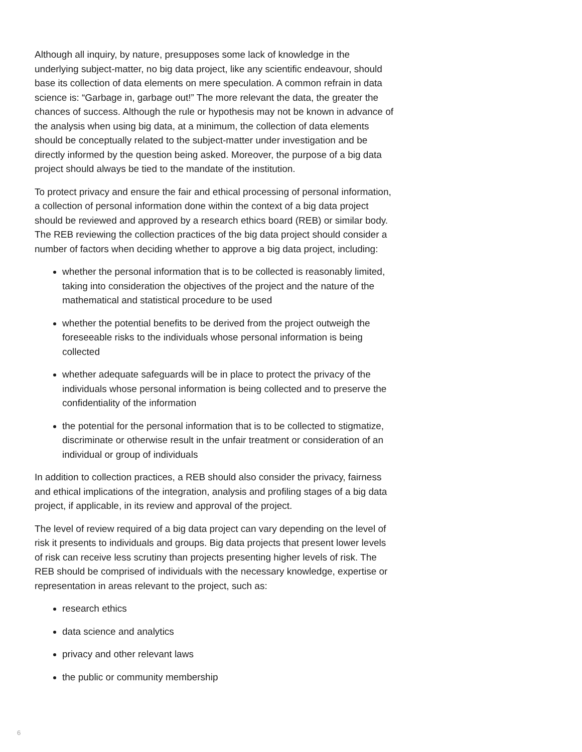Although all inquiry, by nature, presupposes some lack of knowledge in the underlying subject-matter, no big data project, like any scientific endeavour, should base its collection of data elements on mere speculation. A common refrain in data science is: “Garbage in, garbage out!” The more relevant the data, the greater the chances of success. Although the rule or hypothesis may not be known in advance of the analysis when using big data, at a minimum, the collection of data elements should be conceptually related to the subject-matter under investigation and be directly informed by the question being asked. Moreover, the purpose of a big data project should always be tied to the mandate of the institution.
To protect privacy and ensure the fair and ethical processing of personal information, a collection of personal information done within the context of a big data project should be reviewed and approved by a research ethics board (REB) or similar body. The REB reviewing the collection practices of the big data project should consider a number of factors when deciding whether to approve a big data project, including:
whether the personal information that is to be collected is reasonably limited, taking into consideration the objectives of the project and the nature of the mathematical and statistical procedure to be used
whether the potential benefits to be derived from the project outweigh the foreseeable risks to the individuals whose personal information is being collected
whether adequate safeguards will be in place to protect the privacy of the individuals whose personal information is being collected and to preserve the confidentiality of the information
the potential for the personal information that is to be collected to stigmatize, discriminate or otherwise result in the unfair treatment or consideration of an individual or group of individuals
In addition to collection practices, a REB should also consider the privacy, fairness and ethical implications of the integration, analysis and profiling stages of a big data project, if applicable, in its review and approval of the project.
The level of review required of a big data project can vary depending on the level of risk it presents to individuals and groups. Big data projects that present lower levels of risk can receive less scrutiny than projects presenting higher levels of risk. The REB should be comprised of individuals with the necessary knowledge, expertise or representation in areas relevant to the project, such as:
research ethics
data science and analytics
privacy and other relevant laws
the public or community membership
6